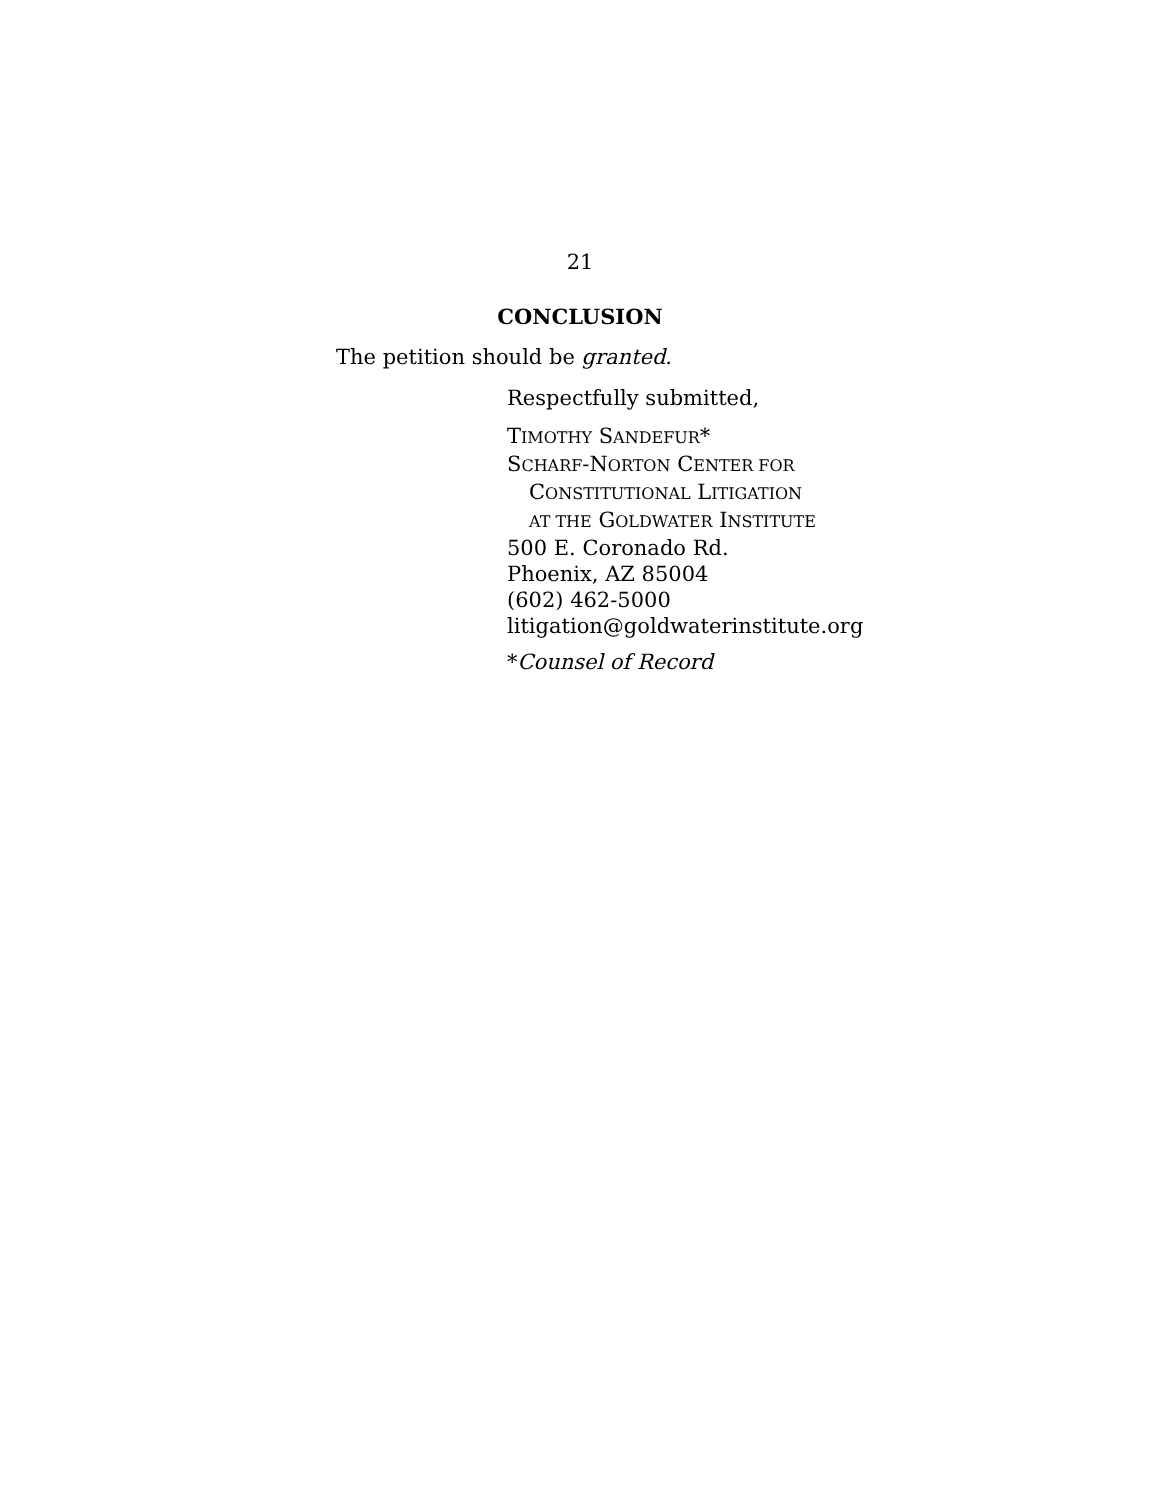21
CONCLUSION
The petition should be granted.
Respectfully submitted,
TIMOTHY SANDEFUR*
SCHARF-NORTON CENTER FOR
CONSTITUTIONAL LITIGATION
AT THE GOLDWATER INSTITUTE
500 E. Coronado Rd.
Phoenix, AZ 85004
(602) 462-5000
litigation@goldwaterinstitute.org
*Counsel of Record